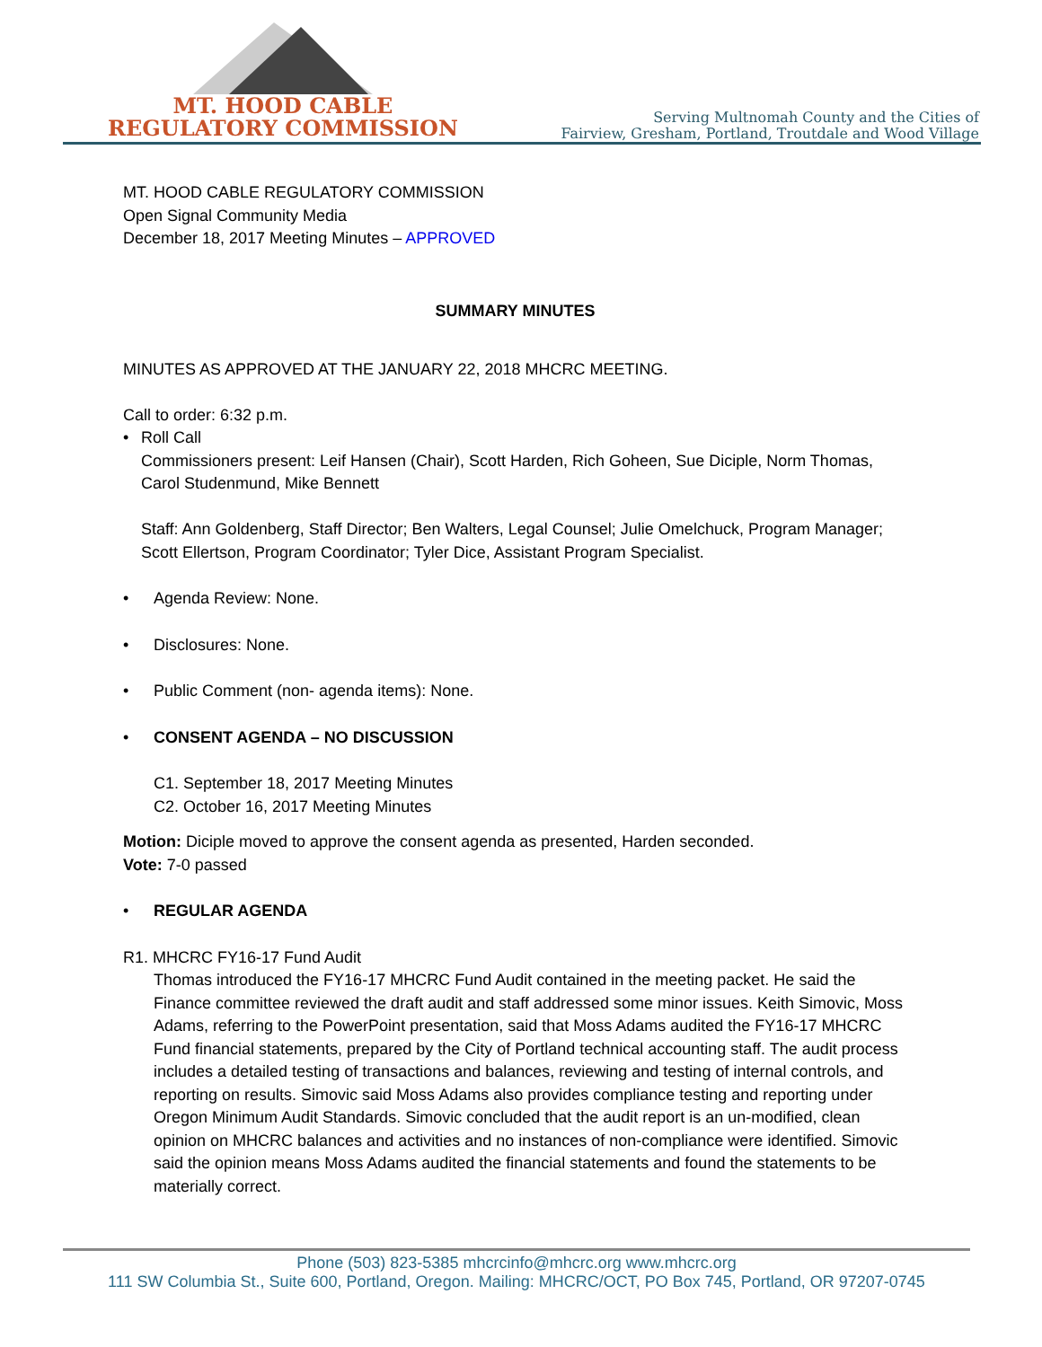MT. HOOD CABLE
REGULATORY COMMISSION
Serving Multnomah County and the Cities of
Fairview, Gresham, Portland, Troutdale and Wood Village
MT. HOOD CABLE REGULATORY COMMISSION
Open Signal Community Media
December 18, 2017 Meeting Minutes – APPROVED
SUMMARY MINUTES
MINUTES AS APPROVED AT THE JANUARY 22, 2018 MHCRC MEETING.
Call to order: 6:32 p.m.
• Roll Call
Commissioners present: Leif Hansen (Chair), Scott Harden, Rich Goheen, Sue Diciple, Norm Thomas, Carol Studenmund, Mike Bennett
Staff: Ann Goldenberg, Staff Director; Ben Walters, Legal Counsel; Julie Omelchuck, Program Manager; Scott Ellertson, Program Coordinator; Tyler Dice, Assistant Program Specialist.
• Agenda Review: None.
• Disclosures: None.
• Public Comment (non- agenda items): None.
• CONSENT AGENDA – NO DISCUSSION
C1. September 18, 2017 Meeting Minutes
C2. October 16, 2017 Meeting Minutes
Motion: Diciple moved to approve the consent agenda as presented, Harden seconded.
Vote: 7-0 passed
• REGULAR AGENDA
R1. MHCRC FY16-17 Fund Audit
Thomas introduced the FY16-17 MHCRC Fund Audit contained in the meeting packet. He said the Finance committee reviewed the draft audit and staff addressed some minor issues. Keith Simovic, Moss Adams, referring to the PowerPoint presentation, said that Moss Adams audited the FY16-17 MHCRC Fund financial statements, prepared by the City of Portland technical accounting staff. The audit process includes a detailed testing of transactions and balances, reviewing and testing of internal controls, and reporting on results. Simovic said Moss Adams also provides compliance testing and reporting under Oregon Minimum Audit Standards. Simovic concluded that the audit report is an un-modified, clean opinion on MHCRC balances and activities and no instances of non-compliance were identified. Simovic said the opinion means Moss Adams audited the financial statements and found the statements to be materially correct.
Phone (503) 823-5385 mhcrcinfo@mhcrc.org www.mhcrc.org
111 SW Columbia St., Suite 600, Portland, Oregon. Mailing: MHCRC/OCT, PO Box 745, Portland, OR 97207-0745